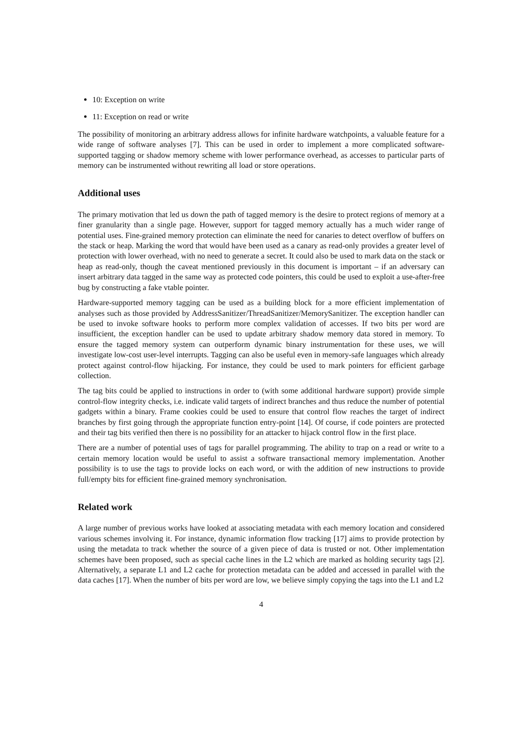10: Exception on write
11: Exception on read or write
The possibility of monitoring an arbitrary address allows for infinite hardware watchpoints, a valuable feature for a wide range of software analyses [7]. This can be used in order to implement a more complicated software-supported tagging or shadow memory scheme with lower performance overhead, as accesses to particular parts of memory can be instrumented without rewriting all load or store operations.
Additional uses
The primary motivation that led us down the path of tagged memory is the desire to protect regions of memory at a finer granularity than a single page. However, support for tagged memory actually has a much wider range of potential uses. Fine-grained memory protection can eliminate the need for canaries to detect overflow of buffers on the stack or heap. Marking the word that would have been used as a canary as read-only provides a greater level of protection with lower overhead, with no need to generate a secret. It could also be used to mark data on the stack or heap as read-only, though the caveat mentioned previously in this document is important – if an adversary can insert arbitrary data tagged in the same way as protected code pointers, this could be used to exploit a use-after-free bug by constructing a fake vtable pointer.
Hardware-supported memory tagging can be used as a building block for a more efficient implementation of analyses such as those provided by AddressSanitizer/ThreadSanitizer/MemorySanitizer. The exception handler can be used to invoke software hooks to perform more complex validation of accesses. If two bits per word are insufficient, the exception handler can be used to update arbitrary shadow memory data stored in memory. To ensure the tagged memory system can outperform dynamic binary instrumentation for these uses, we will investigate low-cost user-level interrupts. Tagging can also be useful even in memory-safe languages which already protect against control-flow hijacking. For instance, they could be used to mark pointers for efficient garbage collection.
The tag bits could be applied to instructions in order to (with some additional hardware support) provide simple control-flow integrity checks, i.e. indicate valid targets of indirect branches and thus reduce the number of potential gadgets within a binary. Frame cookies could be used to ensure that control flow reaches the target of indirect branches by first going through the appropriate function entry-point [14]. Of course, if code pointers are protected and their tag bits verified then there is no possibility for an attacker to hijack control flow in the first place.
There are a number of potential uses of tags for parallel programming. The ability to trap on a read or write to a certain memory location would be useful to assist a software transactional memory implementation. Another possibility is to use the tags to provide locks on each word, or with the addition of new instructions to provide full/empty bits for efficient fine-grained memory synchronisation.
Related work
A large number of previous works have looked at associating metadata with each memory location and considered various schemes involving it. For instance, dynamic information flow tracking [17] aims to provide protection by using the metadata to track whether the source of a given piece of data is trusted or not. Other implementation schemes have been proposed, such as special cache lines in the L2 which are marked as holding security tags [2]. Alternatively, a separate L1 and L2 cache for protection metadata can be added and accessed in parallel with the data caches [17]. When the number of bits per word are low, we believe simply copying the tags into the L1 and L2
4